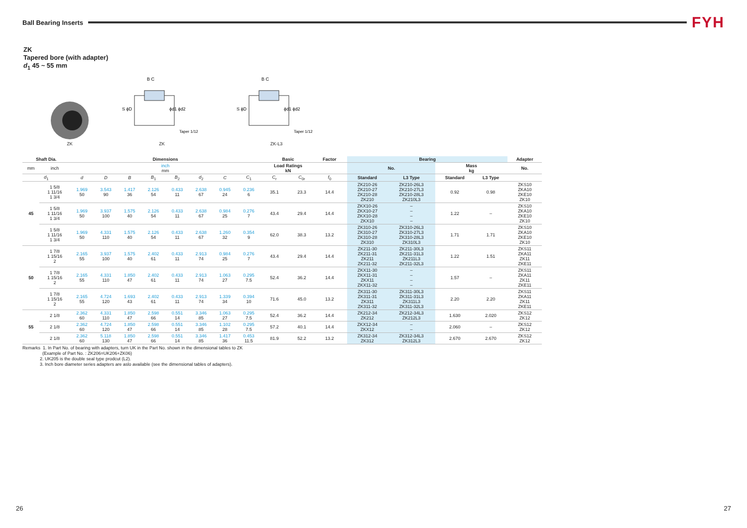Ball Bearing Inserts
FYH
ZK
Tapered bore (with adapter)
d<sub>1</sub> 45 ~ 55 mm
ZK
S ϕD
ϕd1 ϕd2
B C
Taper 1/12
ZK
S ϕD
ϕd1 ϕd2
B C
Taper 1/12
ZK-L3
| Shaft Dia. | | Dimensions | | | | | | | | Basic | | Factor | | Bearing | | | | Adapter |
| --- | --- | --- | --- | --- | --- | --- | --- | --- | --- | --- | --- | --- | --- | --- | --- | --- | --- | --- |
| mm | inch | inch mm | | | | | | | | Load Ratings kN | | | | No. | | Mass kg | | No. |
| d<sub>1</sub> | | d | D | B | B<sub>1</sub> | B<sub>2</sub> | d<sub>2</sub> | C | C<sub>1</sub> | C<sub>r</sub> | C<sub>0r</sub> | f<sub>0</sub> | | Standard | L3 Type | Standard | L3 Type | |
| 45 | 1 5/8 1 11/16 1 3/4 | 1.969 50 | 3.543 90 | 1.417 36 | 2.126 54 | 0.433 11 | 2.638 67 | 0.945 24 | 0.236 6 | 35.1 | 23.3 | 14.4 | | ZK210-26 ZK210-27 ZK210-28 ZK210 | ZK210-26L3 ZK210-27L3 ZK210-28L3 ZK210L3 | 0.92 | 0.98 | ZKS10 ZKA10 ZKE10 ZK10 |
| | 1 5/8 1 11/16 1 3/4 | 1.969 50 | 3.937 100 | 1.575 40 | 2.126 54 | 0.433 11 | 2.638 67 | 0.984 25 | 0.276 7 | 43.4 | 29.4 | 14.4 | | ZKX10-26 ZKX10-27 ZKX10-28 ZKX10 | – – – – | 1.22 | – | ZKS10 ZKA10 ZKE10 ZK10 |
| | 1 5/8 1 11/16 1 3/4 | 1.969 50 | 4.331 110 | 1.575 40 | 2.126 54 | 0.433 11 | 2.638 67 | 1.260 32 | 0.354 9 | 62.0 | 38.3 | 13.2 | | ZK310-26 ZK310-27 ZK310-28 ZK310 | ZK310-26L3 ZK310-27L3 ZK310-28L3 ZK310L3 | 1.71 | 1.71 | ZKS10 ZKA10 ZKE10 ZK10 |
| 50 | 1 7/8 1 15/16 2 | 2.165 55 | 3.937 100 | 1.575 40 | 2.402 61 | 0.433 11 | 2.913 74 | 0.984 25 | 0.276 7 | 43.4 | 29.4 | 14.4 | | ZK211-30 ZK211-31 ZK211 ZK211-32 | ZK211-30L3 ZK211-31L3 ZK211L3 ZK211-32L3 | 1.22 | 1.51 | ZKS11 ZKA11 ZK11 ZKE11 |
| | 1 7/8 1 15/16 2 | 2.165 55 | 4.331 110 | 1.850 47 | 2.402 61 | 0.433 11 | 2.913 74 | 1.063 27 | 0.295 7.5 | 52.4 | 36.2 | 14.4 | | ZKX11-30 ZKX11-31 ZKX11 ZKX11-32 | – – – – | 1.57 | – | ZKS11 ZKA11 ZK11 ZKE11 |
| | 1 7/8 1 15/16 2 | 2.165 55 | 4.724 120 | 1.693 43 | 2.402 61 | 0.433 11 | 2.913 74 | 1.339 34 | 0.394 10 | 71.6 | 45.0 | 13.2 | | ZK311-30 ZK311-31 ZK311 ZK311-32 | ZK311-30L3 ZK311-31L3 ZK311L3 ZK311-32L3 | 2.20 | 2.20 | ZKS11 ZKA11 ZK11 ZKE11 |
| 55 | 2 1/8 | 2.362 60 | 4.331 110 | 1.850 47 | 2.598 66 | 0.551 14 | 3.346 85 | 1.063 27 | 0.295 7.5 | 52.4 | 36.2 | 14.4 | | ZK212-34 ZK212 | ZK212-34L3 ZK212L3 | 1.630 | 2.020 | ZKS12 ZK12 |
| | 2 1/8 | 2.362 60 | 4.724 120 | 1.850 47 | 2.598 66 | 0.551 14 | 3.346 85 | 1.102 28 | 0.295 7.5 | 57.2 | 40.1 | 14.4 | | ZKX12-34 ZKX12 | – – | 2.060 | – | ZKS12 ZK12 |
| | 2 1/8 | 2.362 60 | 5.118 130 | 1.850 47 | 2.598 66 | 0.551 14 | 3.346 85 | 1.417 36 | 0.453 11.5 | 81.9 | 52.2 | 13.2 | | ZK312-34 ZK312 | ZK312-34L3 ZK312L3 | 2.670 | 2.670 | ZKS12 ZK12 |
Remarks 1. In Part No. of bearing with adapters, turn UK in the Part No. shown in the dimensional tables to ZK
(Example of Part No. : ZK206=UK206+ZK06)
2. UK205 is the double seal type prodcut (L2).
3. Inch bore diameter series adapters are aslo available (see the dimensional tables of adapters).
26 27